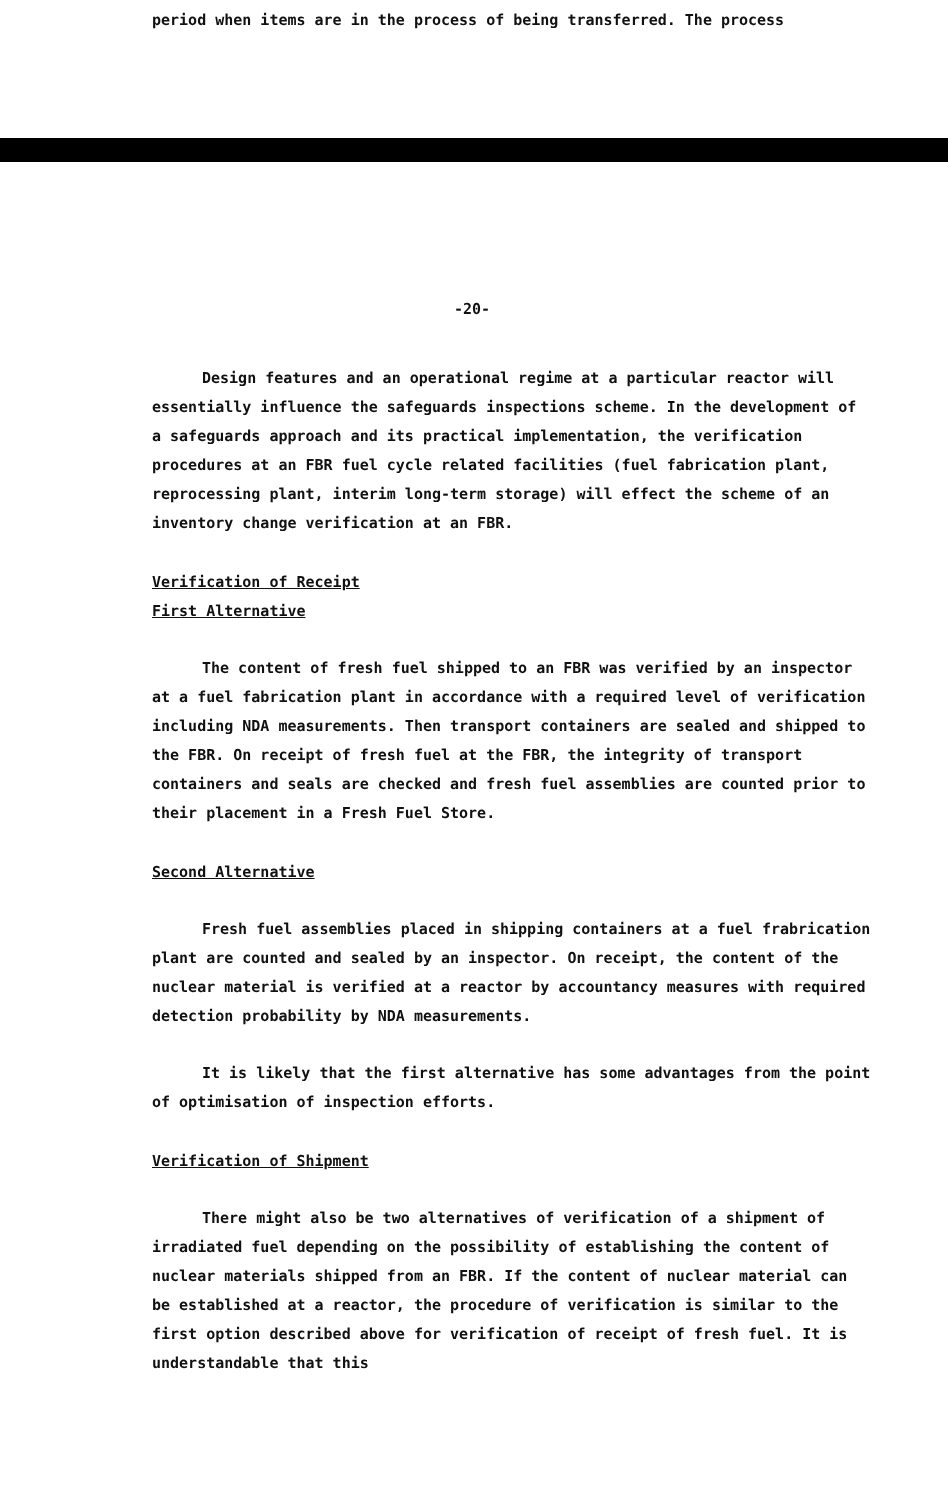period when items are in the process of being transferred. The process
-20-
Design features and an operational regime at a particular reactor will essentially influence the safeguards inspections scheme. In the development of a safeguards approach and its practical implementation, the verification procedures at an FBR fuel cycle related facilities (fuel fabrication plant, reprocessing plant, interim long-term storage) will effect the scheme of an inventory change verification at an FBR.
Verification of Receipt
First Alternative
The content of fresh fuel shipped to an FBR was verified by an inspector at a fuel fabrication plant in accordance with a required level of verification including NDA measurements. Then transport containers are sealed and shipped to the FBR. On receipt of fresh fuel at the FBR, the integrity of transport containers and seals are checked and fresh fuel assemblies are counted prior to their placement in a Fresh Fuel Store.
Second Alternative
Fresh fuel assemblies placed in shipping containers at a fuel frabrication plant are counted and sealed by an inspector. On receipt, the content of the nuclear material is verified at a reactor by accountancy measures with required detection probability by NDA measurements.
It is likely that the first alternative has some advantages from the point of optimisation of inspection efforts.
Verification of Shipment
There might also be two alternatives of verification of a shipment of irradiated fuel depending on the possibility of establishing the content of nuclear materials shipped from an FBR. If the content of nuclear material can be established at a reactor, the procedure of verification is similar to the first option described above for verification of receipt of fresh fuel. It is understandable that this